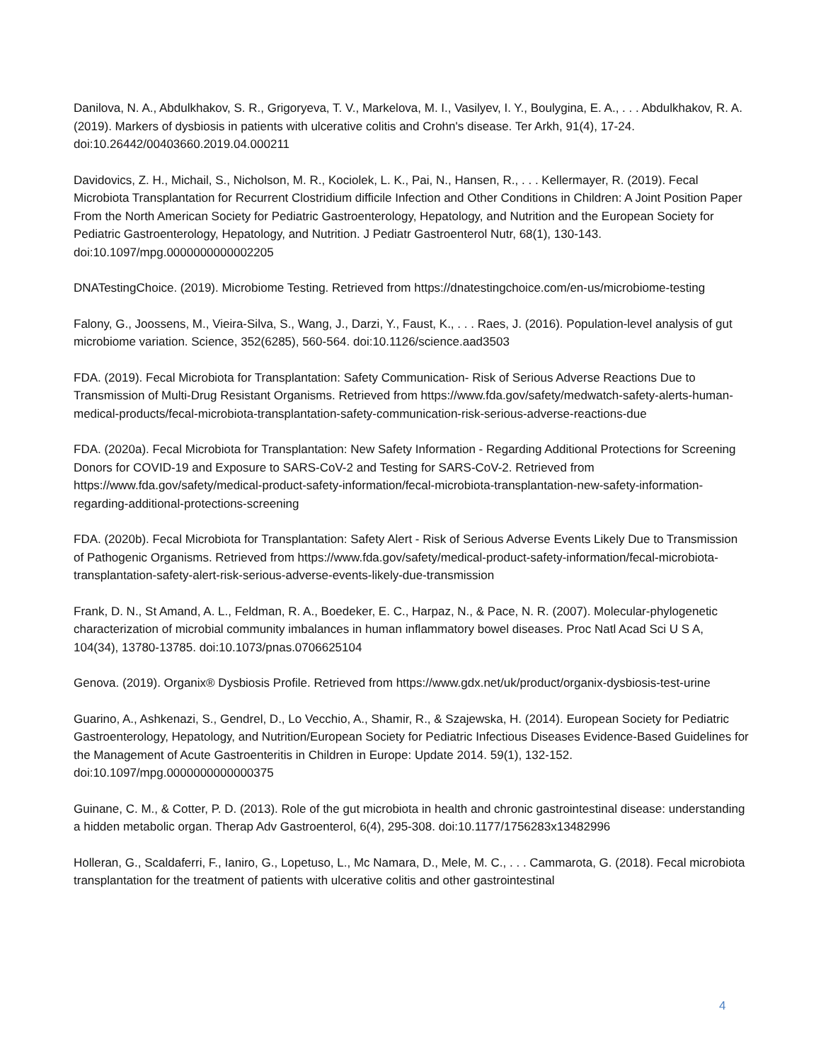Danilova, N. A., Abdulkhakov, S. R., Grigoryeva, T. V., Markelova, M. I., Vasilyev, I. Y., Boulygina, E. A., . . . Abdulkhakov, R. A. (2019). Markers of dysbiosis in patients with ulcerative colitis and Crohn's disease. Ter Arkh, 91(4), 17-24. doi:10.26442/00403660.2019.04.000211
Davidovics, Z. H., Michail, S., Nicholson, M. R., Kociolek, L. K., Pai, N., Hansen, R., . . . Kellermayer, R. (2019). Fecal Microbiota Transplantation for Recurrent Clostridium difficile Infection and Other Conditions in Children: A Joint Position Paper From the North American Society for Pediatric Gastroenterology, Hepatology, and Nutrition and the European Society for Pediatric Gastroenterology, Hepatology, and Nutrition. J Pediatr Gastroenterol Nutr, 68(1), 130-143. doi:10.1097/mpg.0000000000002205
DNATestingChoice. (2019). Microbiome Testing. Retrieved from https://dnatestingchoice.com/en-us/microbiome-testing
Falony, G., Joossens, M., Vieira-Silva, S., Wang, J., Darzi, Y., Faust, K., . . . Raes, J. (2016). Population-level analysis of gut microbiome variation. Science, 352(6285), 560-564. doi:10.1126/science.aad3503
FDA. (2019). Fecal Microbiota for Transplantation: Safety Communication- Risk of Serious Adverse Reactions Due to Transmission of Multi-Drug Resistant Organisms. Retrieved from https://www.fda.gov/safety/medwatch-safety-alerts-human-medical-products/fecal-microbiota-transplantation-safety-communication-risk-serious-adverse-reactions-due
FDA. (2020a). Fecal Microbiota for Transplantation: New Safety Information - Regarding Additional Protections for Screening Donors for COVID-19 and Exposure to SARS-CoV-2 and Testing for SARS-CoV-2. Retrieved from https://www.fda.gov/safety/medical-product-safety-information/fecal-microbiota-transplantation-new-safety-information-regarding-additional-protections-screening
FDA. (2020b). Fecal Microbiota for Transplantation: Safety Alert - Risk of Serious Adverse Events Likely Due to Transmission of Pathogenic Organisms. Retrieved from https://www.fda.gov/safety/medical-product-safety-information/fecal-microbiota-transplantation-safety-alert-risk-serious-adverse-events-likely-due-transmission
Frank, D. N., St Amand, A. L., Feldman, R. A., Boedeker, E. C., Harpaz, N., & Pace, N. R. (2007). Molecular-phylogenetic characterization of microbial community imbalances in human inflammatory bowel diseases. Proc Natl Acad Sci U S A, 104(34), 13780-13785. doi:10.1073/pnas.0706625104
Genova. (2019). Organix® Dysbiosis Profile. Retrieved from https://www.gdx.net/uk/product/organix-dysbiosis-test-urine
Guarino, A., Ashkenazi, S., Gendrel, D., Lo Vecchio, A., Shamir, R., & Szajewska, H. (2014). European Society for Pediatric Gastroenterology, Hepatology, and Nutrition/European Society for Pediatric Infectious Diseases Evidence-Based Guidelines for the Management of Acute Gastroenteritis in Children in Europe: Update 2014. 59(1), 132-152. doi:10.1097/mpg.0000000000000375
Guinane, C. M., & Cotter, P. D. (2013). Role of the gut microbiota in health and chronic gastrointestinal disease: understanding a hidden metabolic organ. Therap Adv Gastroenterol, 6(4), 295-308. doi:10.1177/1756283x13482996
Holleran, G., Scaldaferri, F., Ianiro, G., Lopetuso, L., Mc Namara, D., Mele, M. C., . . . Cammarota, G. (2018). Fecal microbiota transplantation for the treatment of patients with ulcerative colitis and other gastrointestinal
4